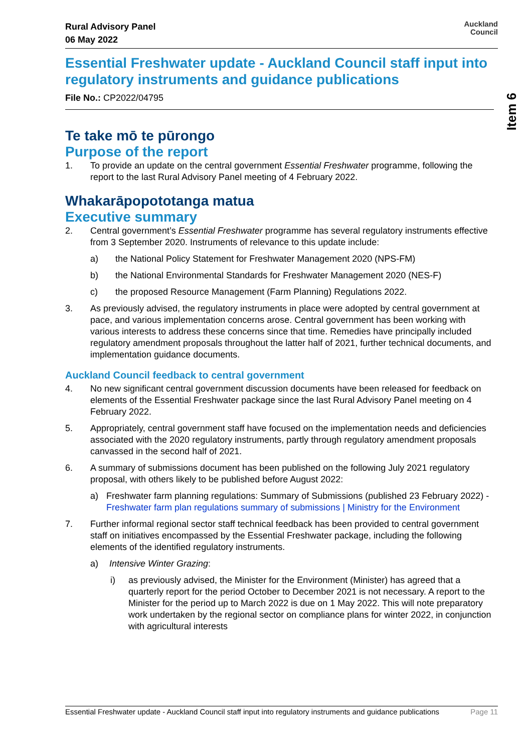Rural Advisory Panel
06 May 2022
Auckland
Council
Essential Freshwater update - Auckland Council staff input into regulatory instruments and guidance publications
File No.: CP2022/04795
Te take mō te pūrongo
Purpose of the report
1. To provide an update on the central government Essential Freshwater programme, following the report to the last Rural Advisory Panel meeting of 4 February 2022.
Whakarāpopototanga matua
Executive summary
2. Central government’s Essential Freshwater programme has several regulatory instruments effective from 3 September 2020. Instruments of relevance to this update include:
a) the National Policy Statement for Freshwater Management 2020 (NPS-FM)
b) the National Environmental Standards for Freshwater Management 2020 (NES-F)
c) the proposed Resource Management (Farm Planning) Regulations 2022.
3. As previously advised, the regulatory instruments in place were adopted by central government at pace, and various implementation concerns arose. Central government has been working with various interests to address these concerns since that time. Remedies have principally included regulatory amendment proposals throughout the latter half of 2021, further technical documents, and implementation guidance documents.
Auckland Council feedback to central government
4. No new significant central government discussion documents have been released for feedback on elements of the Essential Freshwater package since the last Rural Advisory Panel meeting on 4 February 2022.
5. Appropriately, central government staff have focused on the implementation needs and deficiencies associated with the 2020 regulatory instruments, partly through regulatory amendment proposals canvassed in the second half of 2021.
6. A summary of submissions document has been published on the following July 2021 regulatory proposal, with others likely to be published before August 2022:
a) Freshwater farm planning regulations: Summary of Submissions (published 23 February 2022) - Freshwater farm plan regulations summary of submissions | Ministry for the Environment
7. Further informal regional sector staff technical feedback has been provided to central government staff on initiatives encompassed by the Essential Freshwater package, including the following elements of the identified regulatory instruments.
a) Intensive Winter Grazing:
i) as previously advised, the Minister for the Environment (Minister) has agreed that a quarterly report for the period October to December 2021 is not necessary. A report to the Minister for the period up to March 2022 is due on 1 May 2022. This will note preparatory work undertaken by the regional sector on compliance plans for winter 2022, in conjunction with agricultural interests
Item 6
Essential Freshwater update - Auckland Council staff input into regulatory instruments and guidance publications Page 11